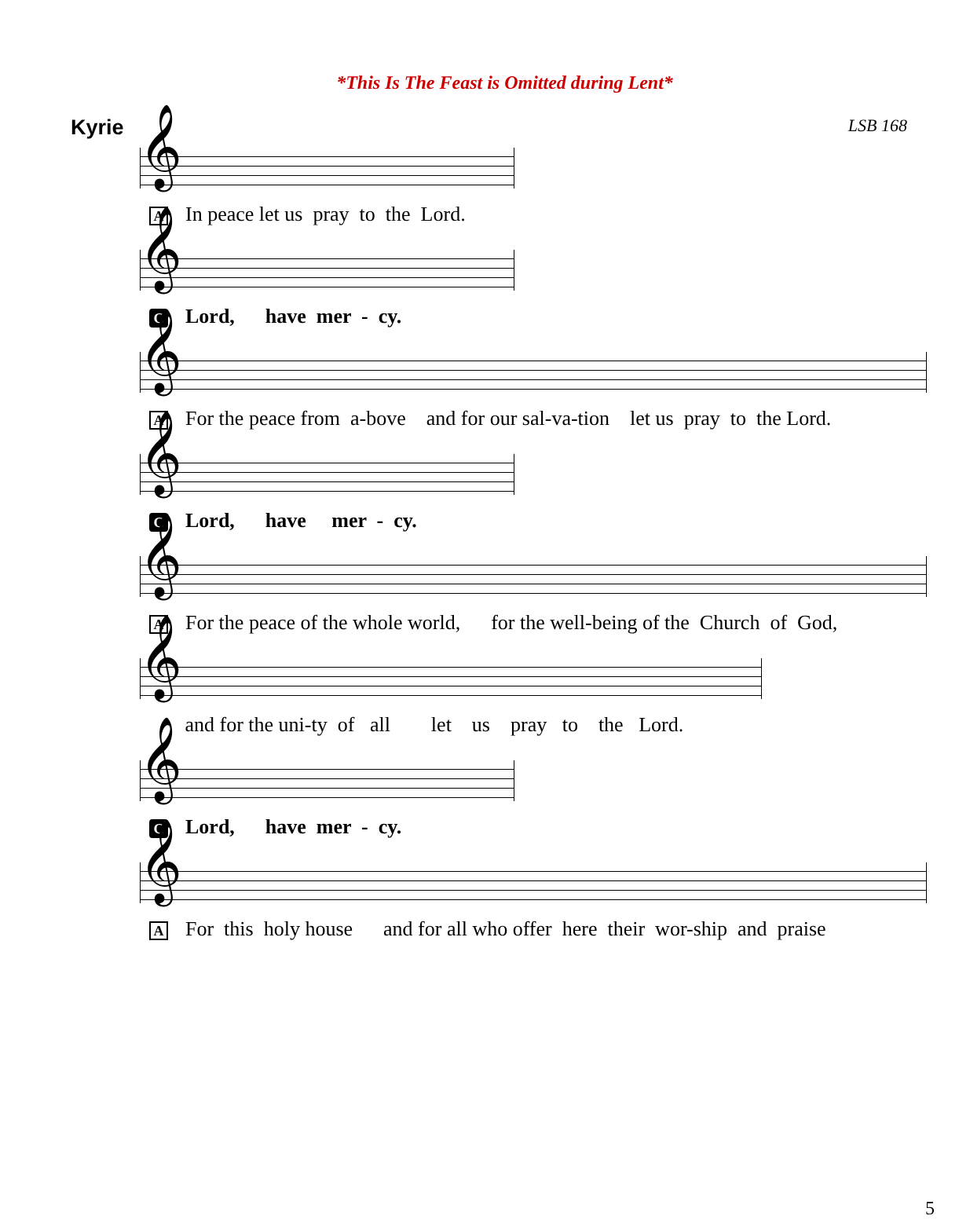*This Is The Feast is Omitted during Lent*
Kyrie LSB 168
𝄞
A In peace let us pray to the Lord.
𝄞
C Lord, have mer - cy.
𝄞
A For the peace from a-bove and for our sal-va-tion let us pray to the Lord.
𝄞
C Lord, have mer - cy.
𝄞
A For the peace of the whole world, for the well-being of the Church of God,
𝄞
and for the uni-ty of all let us pray to the Lord.
𝄞
C Lord, have mer - cy.
𝄞
A For this holy house and for all who offer here their wor-ship and praise
5